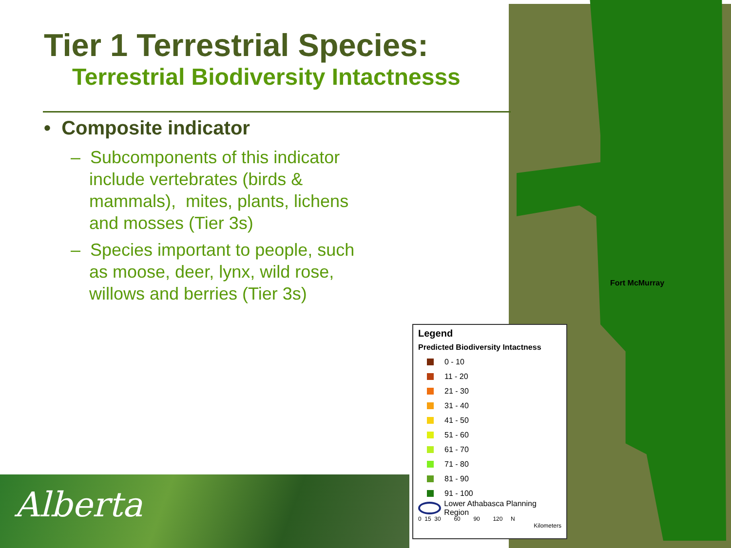Tier 1 Terrestrial Species:
Terrestrial Biodiversity Intactnesss
• Composite indicator
– Subcomponents of this indicator include vertebrates (birds & mammals), mites, plants, lichens and mosses (Tier 3s)
– Species important to people, such as moose, deer, lynx, wild rose, willows and berries (Tier 3s)
Fort McMurray
Alberta
Legend
Predicted Biodiversity Intactness
0 - 10
11 - 20
21 - 30
31 - 40
41 - 50
51 - 60
61 - 70
71 - 80
81 - 90
91 - 100
Lower Athabasca Planning Region
0 15 30 60 90 120 N
Kilometers